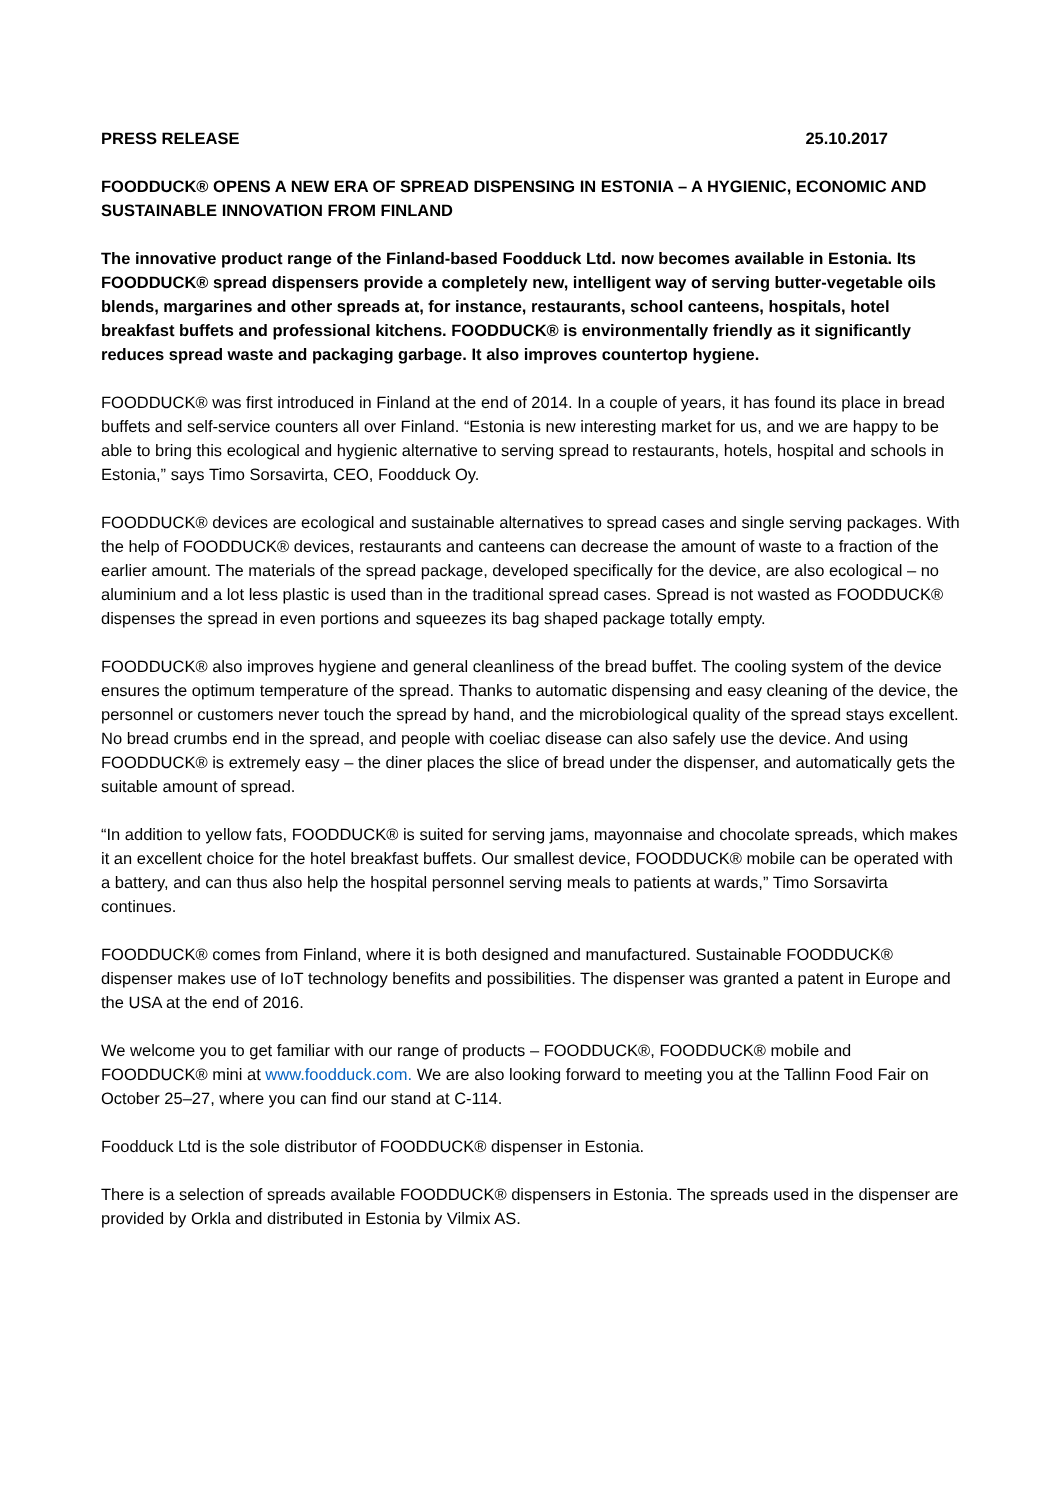PRESS RELEASE 25.10.2017
FOODDUCK® OPENS A NEW ERA OF SPREAD DISPENSING IN ESTONIA – A HYGIENIC, ECONOMIC AND SUSTAINABLE INNOVATION FROM FINLAND
The innovative product range of the Finland-based Foodduck Ltd. now becomes available in Estonia. Its FOODDUCK® spread dispensers provide a completely new, intelligent way of serving butter-vegetable oils blends, margarines and other spreads at, for instance, restaurants, school canteens, hospitals, hotel breakfast buffets and professional kitchens. FOODDUCK® is environmentally friendly as it significantly reduces spread waste and packaging garbage. It also improves countertop hygiene.
FOODDUCK® was first introduced in Finland at the end of 2014. In a couple of years, it has found its place in bread buffets and self-service counters all over Finland. “Estonia is new interesting market for us, and we are happy to be able to bring this ecological and hygienic alternative to serving spread to restaurants, hotels, hospital and schools in Estonia,” says Timo Sorsavirta, CEO, Foodduck Oy.
FOODDUCK® devices are ecological and sustainable alternatives to spread cases and single serving packages. With the help of FOODDUCK® devices, restaurants and canteens can decrease the amount of waste to a fraction of the earlier amount. The materials of the spread package, developed specifically for the device, are also ecological – no aluminium and a lot less plastic is used than in the traditional spread cases. Spread is not wasted as FOODDUCK® dispenses the spread in even portions and squeezes its bag shaped package totally empty.
FOODDUCK® also improves hygiene and general cleanliness of the bread buffet. The cooling system of the device ensures the optimum temperature of the spread. Thanks to automatic dispensing and easy cleaning of the device, the personnel or customers never touch the spread by hand, and the microbiological quality of the spread stays excellent. No bread crumbs end in the spread, and people with coeliac disease can also safely use the device. And using FOODDUCK® is extremely easy – the diner places the slice of bread under the dispenser, and automatically gets the suitable amount of spread.
“In addition to yellow fats, FOODDUCK® is suited for serving jams, mayonnaise and chocolate spreads, which makes it an excellent choice for the hotel breakfast buffets. Our smallest device, FOODDUCK® mobile can be operated with a battery, and can thus also help the hospital personnel serving meals to patients at wards,” Timo Sorsavirta continues.
FOODDUCK® comes from Finland, where it is both designed and manufactured. Sustainable FOODDUCK® dispenser makes use of IoT technology benefits and possibilities. The dispenser was granted a patent in Europe and the USA at the end of 2016.
We welcome you to get familiar with our range of products – FOODDUCK®, FOODDUCK® mobile and FOODDUCK® mini at www.foodduck.com. We are also looking forward to meeting you at the Tallinn Food Fair on October 25–27, where you can find our stand at C-114.
Foodduck Ltd is the sole distributor of FOODDUCK® dispenser in Estonia.
There is a selection of spreads available FOODDUCK® dispensers in Estonia. The spreads used in the dispenser are provided by Orkla and distributed in Estonia by Vilmix AS.